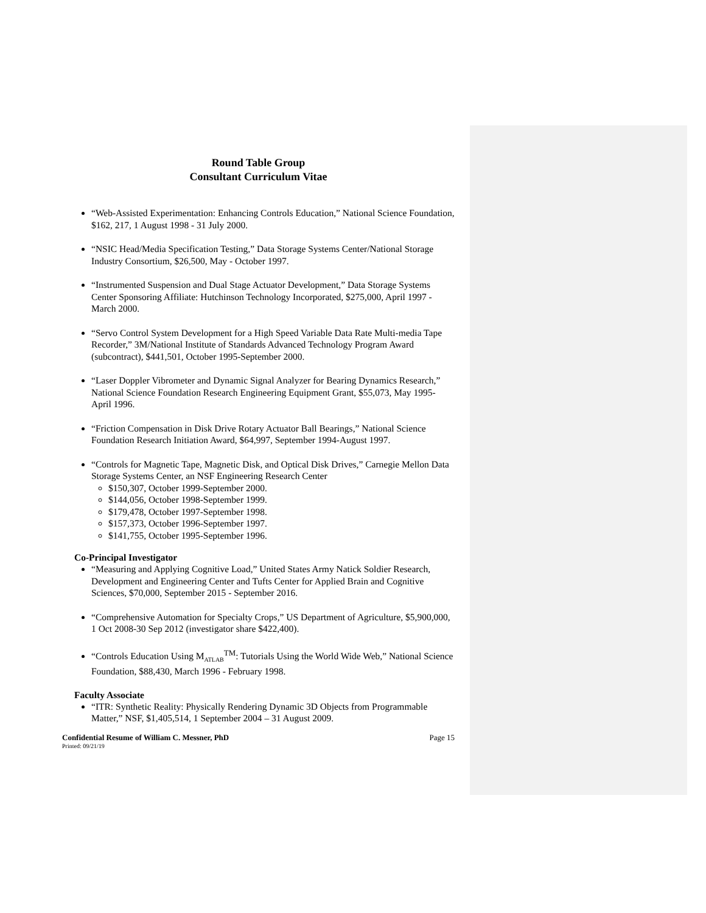Round Table Group
Consultant Curriculum Vitae
“Web-Assisted Experimentation: Enhancing Controls Education,” National Science Foundation, $162, 217, 1 August 1998 - 31 July 2000.
“NSIC Head/Media Specification Testing,” Data Storage Systems Center/National Storage Industry Consortium, $26,500, May - October 1997.
“Instrumented Suspension and Dual Stage Actuator Development,” Data Storage Systems Center Sponsoring Affiliate: Hutchinson Technology Incorporated, $275,000, April 1997 - March 2000.
“Servo Control System Development for a High Speed Variable Data Rate Multi-media Tape Recorder,” 3M/National Institute of Standards Advanced Technology Program Award (subcontract), $441,501, October 1995-September 2000.
“Laser Doppler Vibrometer and Dynamic Signal Analyzer for Bearing Dynamics Research,” National Science Foundation Research Engineering Equipment Grant, $55,073, May 1995- April 1996.
“Friction Compensation in Disk Drive Rotary Actuator Ball Bearings,” National Science Foundation Research Initiation Award, $64,997, September 1994-August 1997.
“Controls for Magnetic Tape, Magnetic Disk, and Optical Disk Drives,” Carnegie Mellon Data Storage Systems Center, an NSF Engineering Research Center
$150,307, October 1999-September 2000.
$144,056, October 1998-September 1999.
$179,478, October 1997-September 1998.
$157,373, October 1996-September 1997.
$141,755, October 1995-September 1996.
Co-Principal Investigator
“Measuring and Applying Cognitive Load,” United States Army Natick Soldier Research, Development and Engineering Center and Tufts Center for Applied Brain and Cognitive Sciences, $70,000, September 2015 - September 2016.
“Comprehensive Automation for Specialty Crops,” US Department of Agriculture, $5,900,000, 1 Oct 2008-30 Sep 2012 (investigator share $422,400).
“Controls Education Using M<sub>ATLAB</sub><sup>TM</sup>: Tutorials Using the World Wide Web,” National Science Foundation, $88,430, March 1996 - February 1998.
Faculty Associate
“ITR: Synthetic Reality: Physically Rendering Dynamic 3D Objects from Programmable Matter,” NSF, $1,405,514, 1 September 2004 – 31 August 2009.
Confidential Resume of William C. Messner, PhD Page 15
Printed: 09/21/19